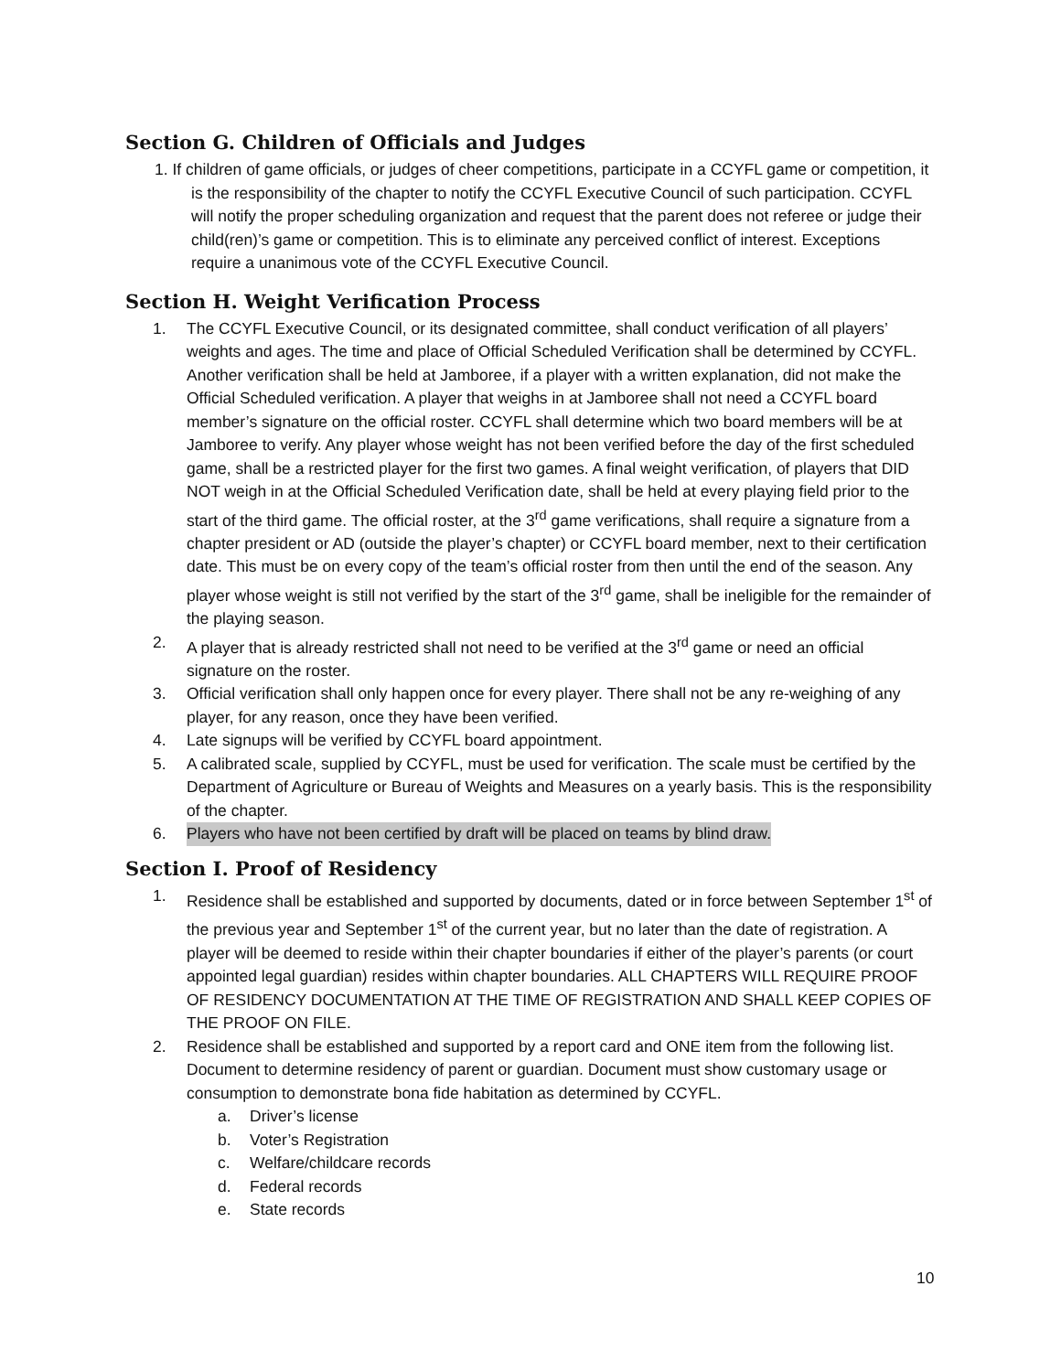Section G. Children of Officials and Judges
1. If children of game officials, or judges of cheer competitions, participate in a CCYFL game or competition, it is the responsibility of the chapter to notify the CCYFL Executive Council of such participation. CCYFL will notify the proper scheduling organization and request that the parent does not referee or judge their child(ren)’s game or competition. This is to eliminate any perceived conflict of interest. Exceptions require a unanimous vote of the CCYFL Executive Council.
Section H. Weight Verification Process
1. The CCYFL Executive Council, or its designated committee, shall conduct verification of all players’ weights and ages. The time and place of Official Scheduled Verification shall be determined by CCYFL. Another verification shall be held at Jamboree, if a player with a written explanation, did not make the Official Scheduled verification. A player that weighs in at Jamboree shall not need a CCYFL board member’s signature on the official roster. CCYFL shall determine which two board members will be at Jamboree to verify. Any player whose weight has not been verified before the day of the first scheduled game, shall be a restricted player for the first two games. A final weight verification, of players that DID NOT weigh in at the Official Scheduled Verification date, shall be held at every playing field prior to the start of the third game. The official roster, at the 3<sup>rd</sup> game verifications, shall require a signature from a chapter president or AD (outside the player’s chapter) or CCYFL board member, next to their certification date. This must be on every copy of the team’s official roster from then until the end of the season. Any player whose weight is still not verified by the start of the 3<sup>rd</sup> game, shall be ineligible for the remainder of the playing season.
2. A player that is already restricted shall not need to be verified at the 3<sup>rd</sup> game or need an official signature on the roster.
3. Official verification shall only happen once for every player. There shall not be any re-weighing of any player, for any reason, once they have been verified.
4. Late signups will be verified by CCYFL board appointment.
5. A calibrated scale, supplied by CCYFL, must be used for verification. The scale must be certified by the Department of Agriculture or Bureau of Weights and Measures on a yearly basis. This is the responsibility of the chapter.
6. Players who have not been certified by draft will be placed on teams by blind draw.
Section I. Proof of Residency
1. Residence shall be established and supported by documents, dated or in force between September 1<sup>st</sup> of the previous year and September 1<sup>st</sup> of the current year, but no later than the date of registration. A player will be deemed to reside within their chapter boundaries if either of the player’s parents (or court appointed legal guardian) resides within chapter boundaries. ALL CHAPTERS WILL REQUIRE PROOF OF RESIDENCY DOCUMENTATION AT THE TIME OF REGISTRATION AND SHALL KEEP COPIES OF THE PROOF ON FILE.
2. Residence shall be established and supported by a report card and ONE item from the following list. Document to determine residency of parent or guardian. Document must show customary usage or consumption to demonstrate bona fide habitation as determined by CCYFL.
a. Driver’s license
b. Voter’s Registration
c. Welfare/childcare records
d. Federal records
e. State records
10